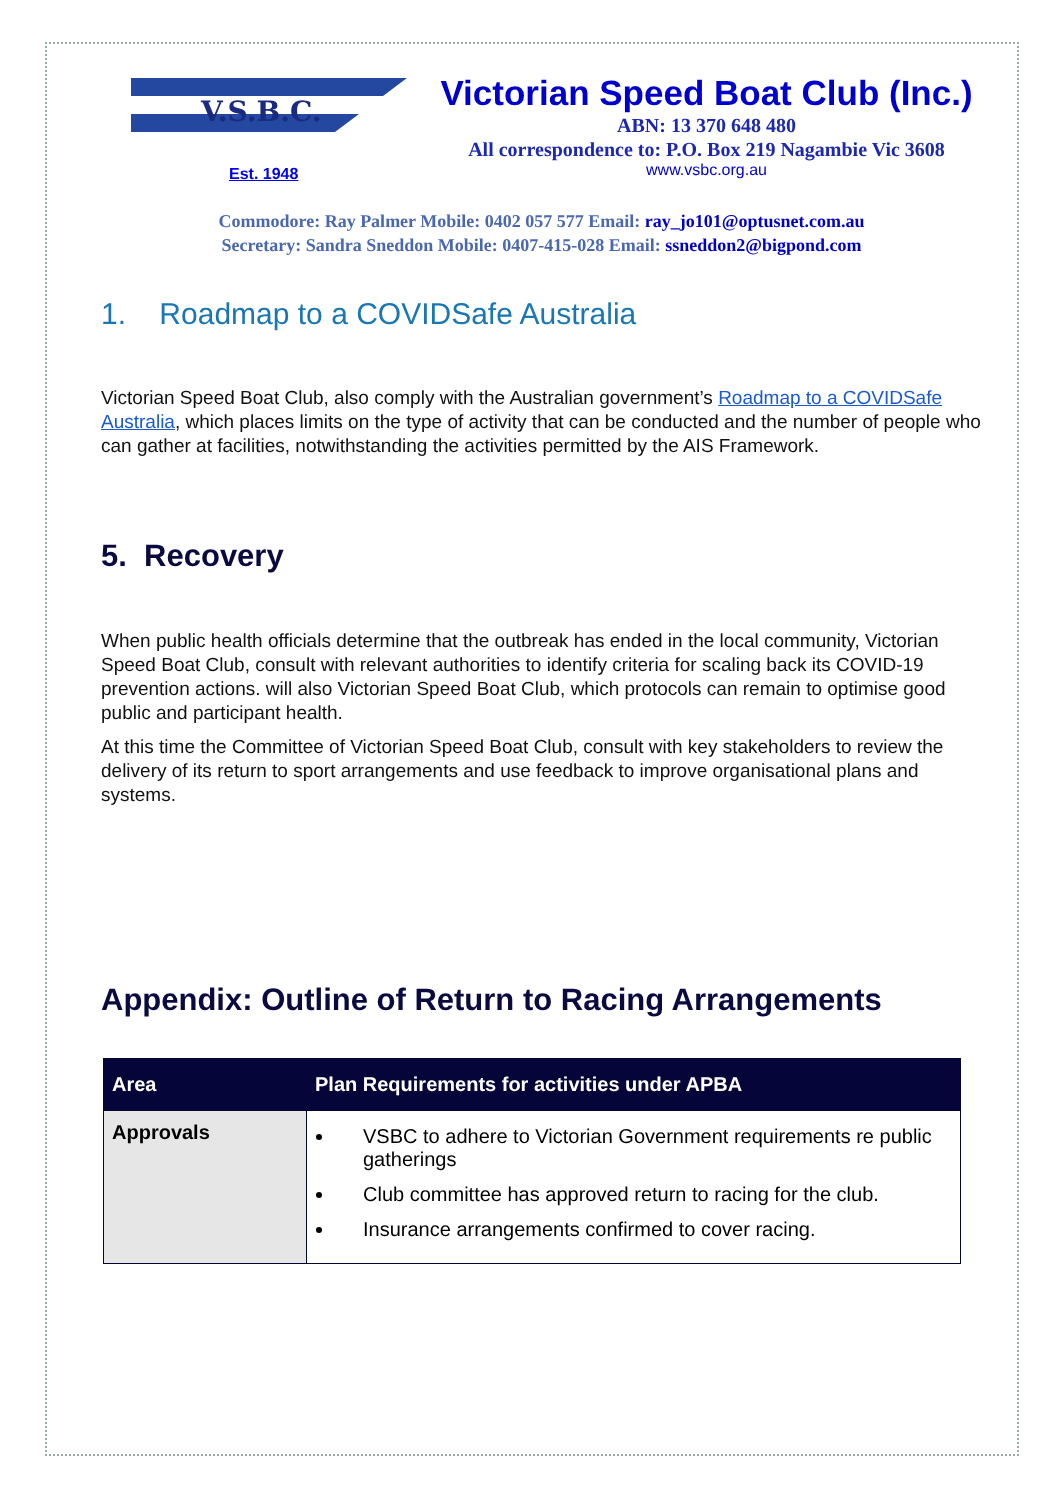V.S.B.C.
Est. 1948
Victorian Speed Boat Club (Inc.)
ABN: 13 370 648 480
All correspondence to: P.O. Box 219 Nagambie Vic 3608
www.vsbc.org.au
Commodore: Ray Palmer Mobile: 0402 057 577 Email: ray_jo101@optusnet.com.au
Secretary: Sandra Sneddon Mobile: 0407-415-028 Email: ssneddon2@bigpond.com
1. Roadmap to a COVIDSafe Australia
Victorian Speed Boat Club, also comply with the Australian government’s Roadmap to a COVIDSafe Australia, which places limits on the type of activity that can be conducted and the number of people who can gather at facilities, notwithstanding the activities permitted by the AIS Framework.
5. Recovery
When public health officials determine that the outbreak has ended in the local community, Victorian Speed Boat Club, consult with relevant authorities to identify criteria for scaling back its COVID-19 prevention actions. will also Victorian Speed Boat Club, which protocols can remain to optimise good public and participant health.
At this time the Committee of Victorian Speed Boat Club, consult with key stakeholders to review the delivery of its return to sport arrangements and use feedback to improve organisational plans and systems.
Appendix: Outline of Return to Racing Arrangements
| Area | Plan Requirements for activities under APBA |
| --- | --- |
| Approvals | VSBC to adhere to Victorian Government requirements re public gatherings Club committee has approved return to racing for the club. Insurance arrangements confirmed to cover racing. |